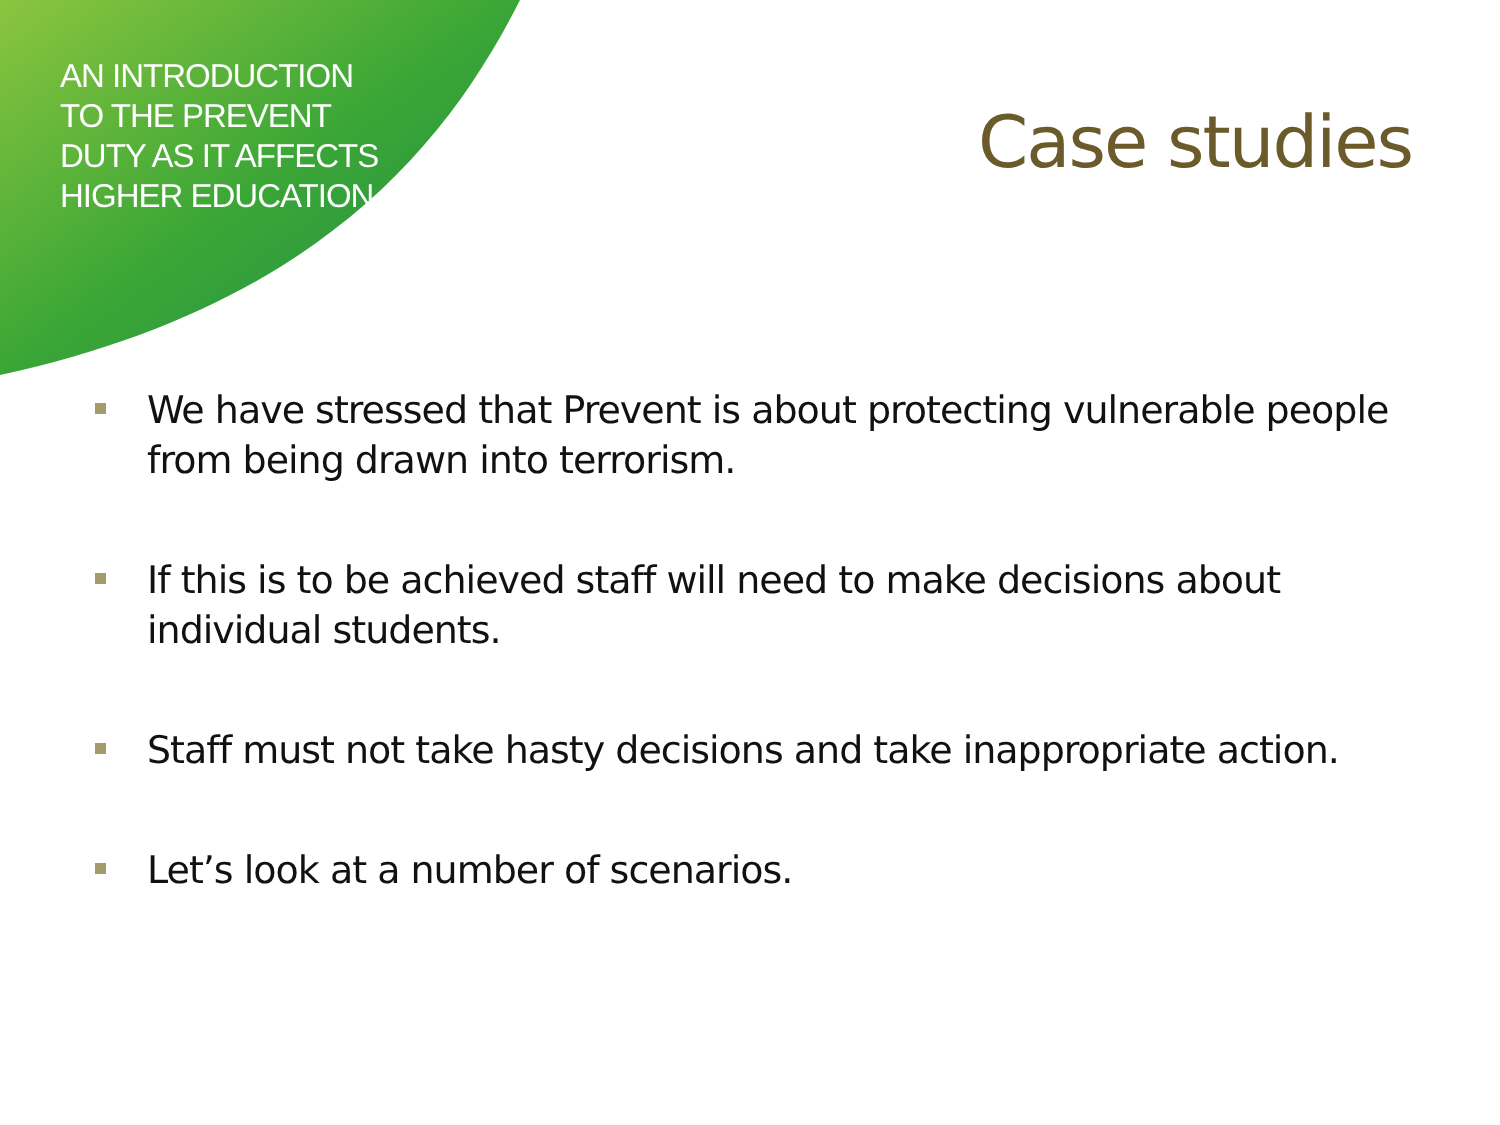AN INTRODUCTION TO THE PREVENT DUTY AS IT AFFECTS HIGHER EDUCATION
Case studies
We have stressed that Prevent is about protecting vulnerable people from being drawn into terrorism.
If this is to be achieved staff will need to make decisions about individual students.
Staff must not take hasty decisions and take inappropriate action.
Let’s look at a number of scenarios.